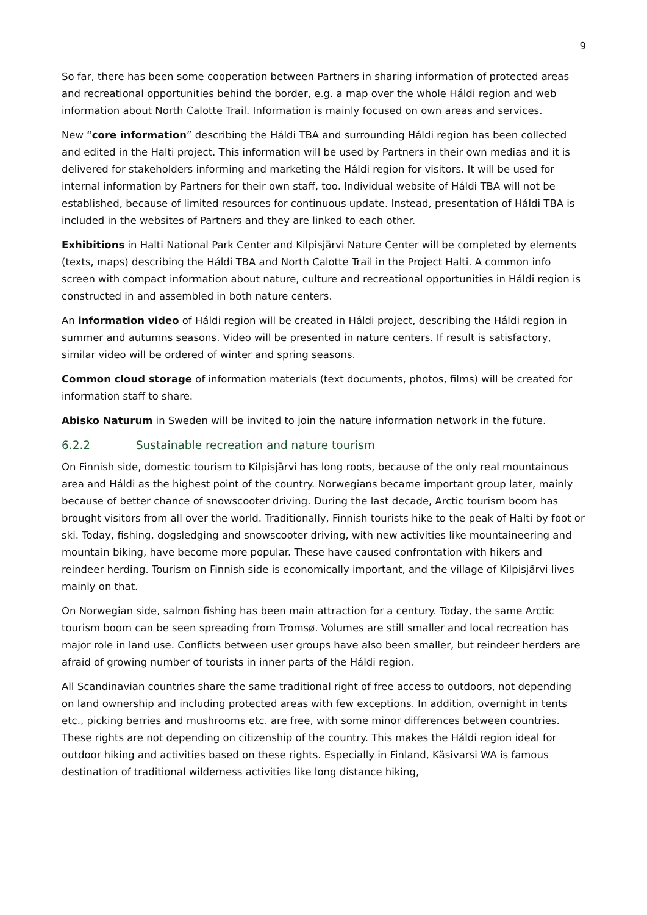9
So far, there has been some cooperation between Partners in sharing information of protected areas and recreational opportunities behind the border, e.g. a map over the whole Háldi region and web information about North Calotte Trail. Information is mainly focused on own areas and services.
New “core information” describing the Háldi TBA and surrounding Háldi region has been collected and edited in the Halti project. This information will be used by Partners in their own medias and it is delivered for stakeholders informing and marketing the Háldi region for visitors. It will be used for internal information by Partners for their own staff, too. Individual website of Háldi TBA will not be established, because of limited resources for continuous update. Instead, presentation of Háldi TBA is included in the websites of Partners and they are linked to each other.
Exhibitions in Halti National Park Center and Kilpisjärvi Nature Center will be completed by elements (texts, maps) describing the Háldi TBA and North Calotte Trail in the Project Halti. A common info screen with compact information about nature, culture and recreational opportunities in Háldi region is constructed in and assembled in both nature centers.
An information video of Háldi region will be created in Háldi project, describing the Háldi region in summer and autumns seasons. Video will be presented in nature centers. If result is satisfactory, similar video will be ordered of winter and spring seasons.
Common cloud storage of information materials (text documents, photos, films) will be created for information staff to share.
Abisko Naturum in Sweden will be invited to join the nature information network in the future.
6.2.2 Sustainable recreation and nature tourism
On Finnish side, domestic tourism to Kilpisjärvi has long roots, because of the only real mountainous area and Háldi as the highest point of the country. Norwegians became important group later, mainly because of better chance of snowscooter driving. During the last decade, Arctic tourism boom has brought visitors from all over the world. Traditionally, Finnish tourists hike to the peak of Halti by foot or ski. Today, fishing, dogsledging and snowscooter driving, with new activities like mountaineering and mountain biking, have become more popular. These have caused confrontation with hikers and reindeer herding. Tourism on Finnish side is economically important, and the village of Kilpisjärvi lives mainly on that.
On Norwegian side, salmon fishing has been main attraction for a century. Today, the same Arctic tourism boom can be seen spreading from Tromsø. Volumes are still smaller and local recreation has major role in land use. Conflicts between user groups have also been smaller, but reindeer herders are afraid of growing number of tourists in inner parts of the Háldi region.
All Scandinavian countries share the same traditional right of free access to outdoors, not depending on land ownership and including protected areas with few exceptions. In addition, overnight in tents etc., picking berries and mushrooms etc. are free, with some minor differences between countries. These rights are not depending on citizenship of the country. This makes the Háldi region ideal for outdoor hiking and activities based on these rights. Especially in Finland, Käsivarsi WA is famous destination of traditional wilderness activities like long distance hiking,